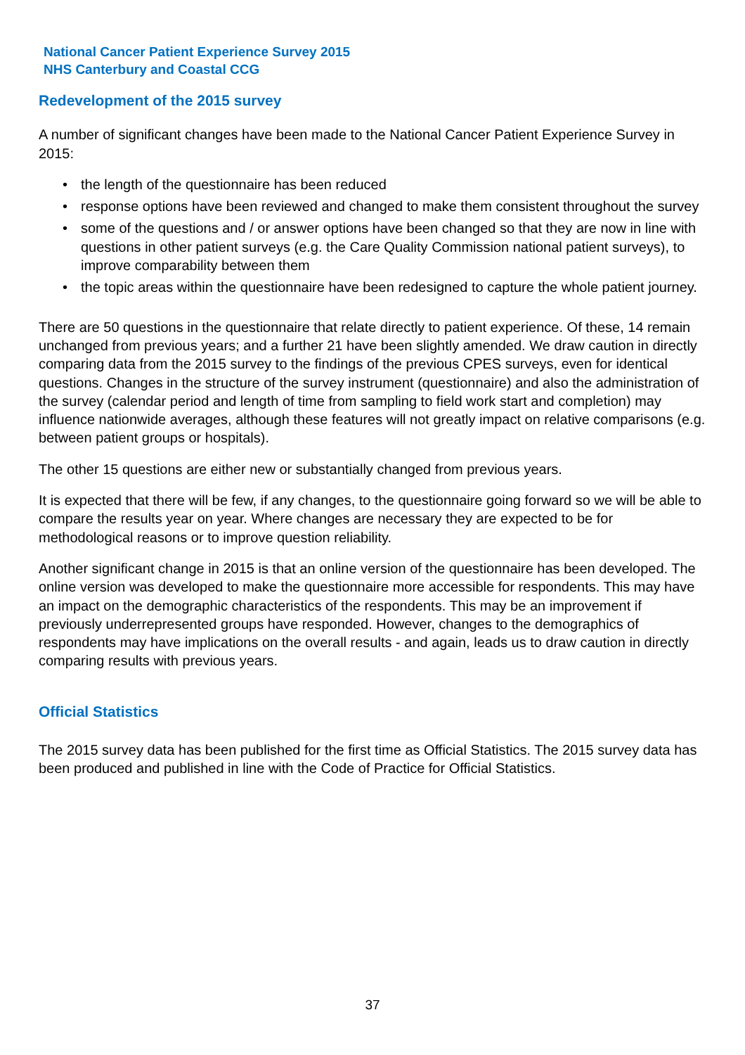National Cancer Patient Experience Survey 2015
NHS Canterbury and Coastal CCG
Redevelopment of the 2015 survey
A number of significant changes have been made to the National Cancer Patient Experience Survey in 2015:
• the length of the questionnaire has been reduced
• response options have been reviewed and changed to make them consistent throughout the survey
• some of the questions and / or answer options have been changed so that they are now in line with questions in other patient surveys (e.g. the Care Quality Commission national patient surveys), to improve comparability between them
• the topic areas within the questionnaire have been redesigned to capture the whole patient journey.
There are 50 questions in the questionnaire that relate directly to patient experience. Of these, 14 remain unchanged from previous years; and a further 21 have been slightly amended. We draw caution in directly comparing data from the 2015 survey to the findings of the previous CPES surveys, even for identical questions. Changes in the structure of the survey instrument (questionnaire) and also the administration of the survey (calendar period and length of time from sampling to field work start and completion) may influence nationwide averages, although these features will not greatly impact on relative comparisons (e.g. between patient groups or hospitals).
The other 15 questions are either new or substantially changed from previous years.
It is expected that there will be few, if any changes, to the questionnaire going forward so we will be able to compare the results year on year. Where changes are necessary they are expected to be for methodological reasons or to improve question reliability.
Another significant change in 2015 is that an online version of the questionnaire has been developed. The online version was developed to make the questionnaire more accessible for respondents. This may have an impact on the demographic characteristics of the respondents. This may be an improvement if previously underrepresented groups have responded. However, changes to the demographics of respondents may have implications on the overall results - and again, leads us to draw caution in directly comparing results with previous years.
Official Statistics
The 2015 survey data has been published for the first time as Official Statistics. The 2015 survey data has been produced and published in line with the Code of Practice for Official Statistics.
37